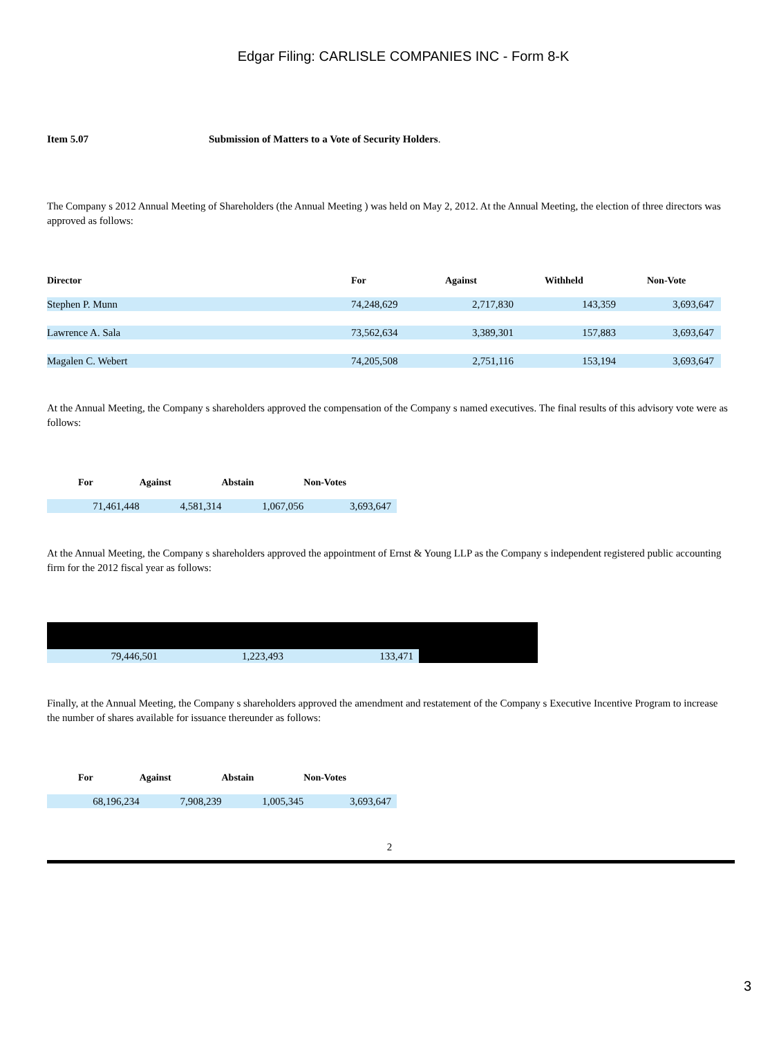Edgar Filing: CARLISLE COMPANIES INC - Form 8-K
Item 5.07 Submission of Matters to a Vote of Security Holders.
The Company s 2012 Annual Meeting of Shareholders (the Annual Meeting ) was held on May 2, 2012. At the Annual Meeting, the election of three directors was approved as follows:
| Director | For | Against | Withheld | Non-Vote |
| --- | --- | --- | --- | --- |
| Stephen P. Munn | 74,248,629 | 2,717,830 | 143,359 | 3,693,647 |
| Lawrence A. Sala | 73,562,634 | 3,389,301 | 157,883 | 3,693,647 |
| Magalen C. Webert | 74,205,508 | 2,751,116 | 153,194 | 3,693,647 |
At the Annual Meeting, the Company s shareholders approved the compensation of the Company s named executives. The final results of this advisory vote were as follows:
| For | Against | Abstain | Non-Votes |
| --- | --- | --- | --- |
| 71,461,448 | 4,581,314 | 1,067,056 | 3,693,647 |
At the Annual Meeting, the Company s shareholders approved the appointment of Ernst & Young LLP as the Company s independent registered public accounting firm for the 2012 fiscal year as follows:
| 79,446,501 | 1,223,493 | 133,471 | |
Finally, at the Annual Meeting, the Company s shareholders approved the amendment and restatement of the Company s Executive Incentive Program to increase the number of shares available for issuance thereunder as follows:
| For | Against | Abstain | Non-Votes |
| --- | --- | --- | --- |
| 68,196,234 | 7,908,239 | 1,005,345 | 3,693,647 |
2
3